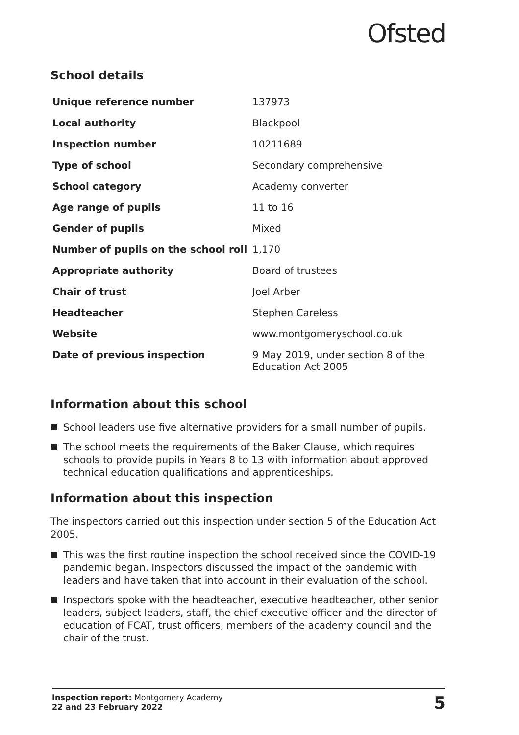Ofsted
School details
| Unique reference number | 137973 |
| Local authority | Blackpool |
| Inspection number | 10211689 |
| Type of school | Secondary comprehensive |
| School category | Academy converter |
| Age range of pupils | 11 to 16 |
| Gender of pupils | Mixed |
| Number of pupils on the school roll | 1,170 |
| Appropriate authority | Board of trustees |
| Chair of trust | Joel Arber |
| Headteacher | Stephen Careless |
| Website | www.montgomeryschool.co.uk |
| Date of previous inspection | 9 May 2019, under section 8 of the Education Act 2005 |
Information about this school
School leaders use five alternative providers for a small number of pupils.
The school meets the requirements of the Baker Clause, which requires schools to provide pupils in Years 8 to 13 with information about approved technical education qualifications and apprenticeships.
Information about this inspection
The inspectors carried out this inspection under section 5 of the Education Act 2005.
This was the first routine inspection the school received since the COVID-19 pandemic began. Inspectors discussed the impact of the pandemic with leaders and have taken that into account in their evaluation of the school.
Inspectors spoke with the headteacher, executive headteacher, other senior leaders, subject leaders, staff, the chief executive officer and the director of education of FCAT, trust officers, members of the academy council and the chair of the trust.
Inspection report: Montgomery Academy
22 and 23 February 2022
5